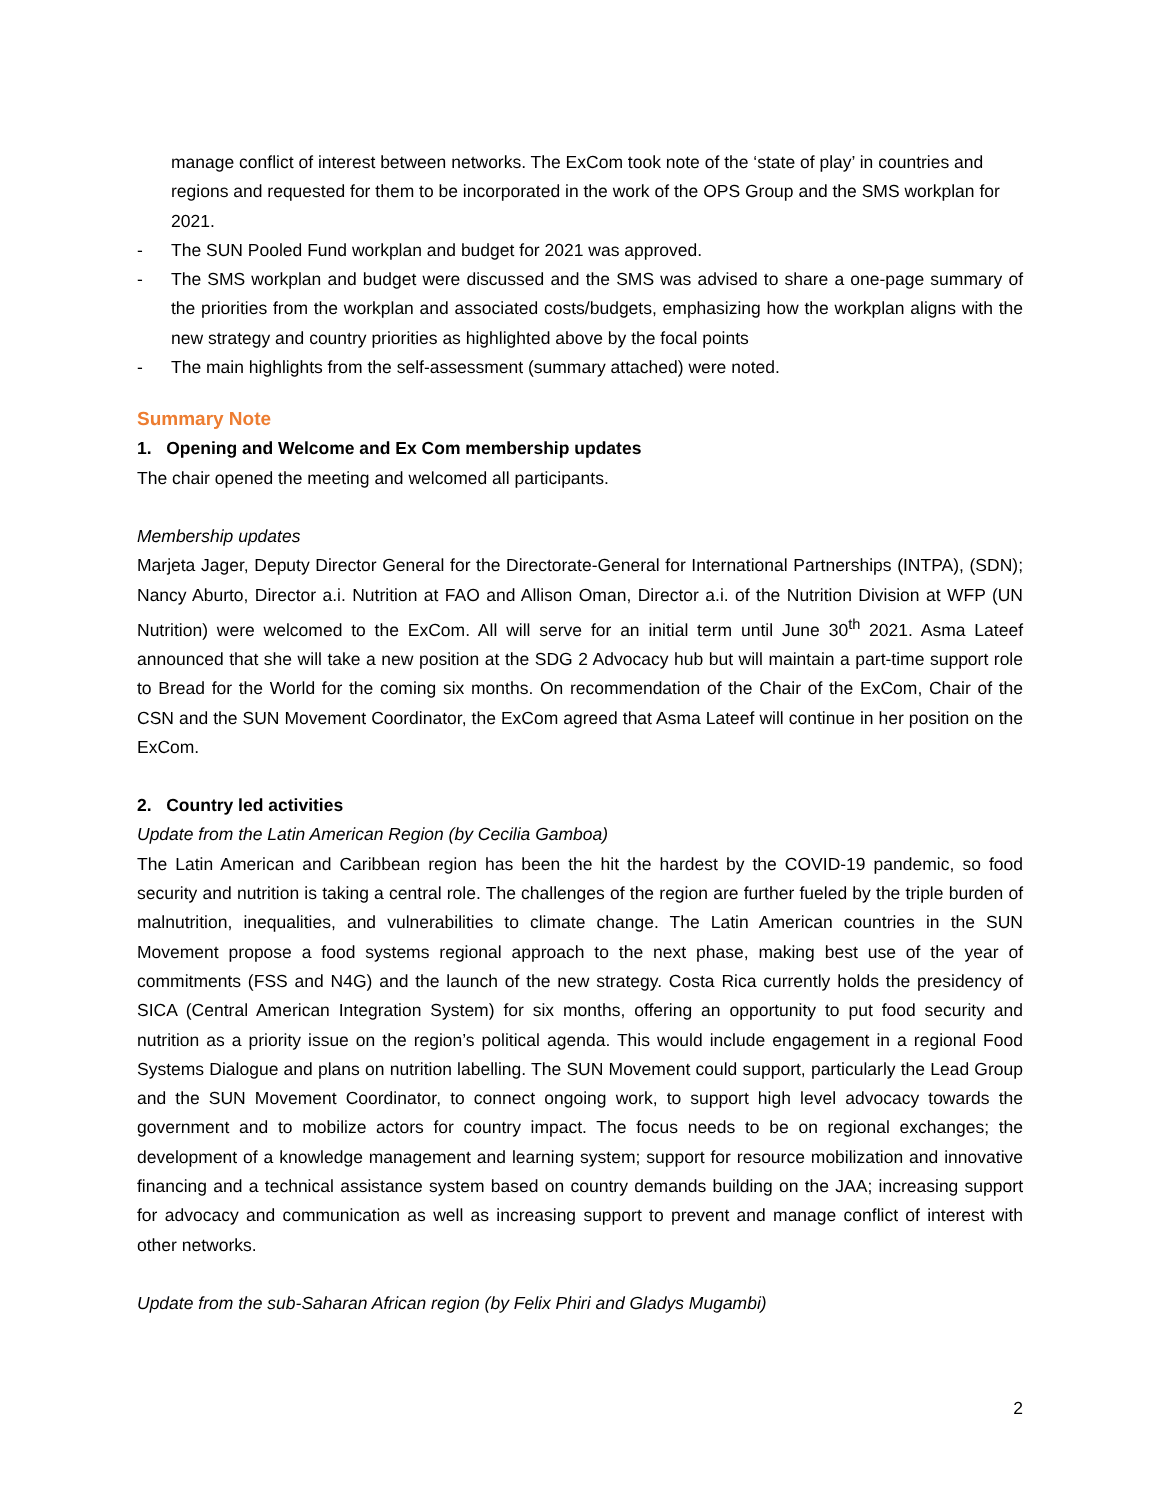manage conflict of interest between networks. The ExCom took note of the ‘state of play’ in countries and regions and requested for them to be incorporated in the work of the OPS Group and the SMS workplan for 2021.
- The SUN Pooled Fund workplan and budget for 2021 was approved.
- The SMS workplan and budget were discussed and the SMS was advised to share a one-page summary of the priorities from the workplan and associated costs/budgets, emphasizing how the workplan aligns with the new strategy and country priorities as highlighted above by the focal points
- The main highlights from the self-assessment (summary attached) were noted.
Summary Note
1. Opening and Welcome and Ex Com membership updates
The chair opened the meeting and welcomed all participants.
Membership updates
Marjeta Jager, Deputy Director General for the Directorate-General for International Partnerships (INTPA), (SDN); Nancy Aburto, Director a.i. Nutrition at FAO and Allison Oman, Director a.i. of the Nutrition Division at WFP (UN Nutrition) were welcomed to the ExCom. All will serve for an initial term until June 30<sup>th</sup> 2021. Asma Lateef announced that she will take a new position at the SDG 2 Advocacy hub but will maintain a part-time support role to Bread for the World for the coming six months. On recommendation of the Chair of the ExCom, Chair of the CSN and the SUN Movement Coordinator, the ExCom agreed that Asma Lateef will continue in her position on the ExCom.
2. Country led activities
Update from the Latin American Region (by Cecilia Gamboa)
The Latin American and Caribbean region has been the hit the hardest by the COVID-19 pandemic, so food security and nutrition is taking a central role. The challenges of the region are further fueled by the triple burden of malnutrition, inequalities, and vulnerabilities to climate change. The Latin American countries in the SUN Movement propose a food systems regional approach to the next phase, making best use of the year of commitments (FSS and N4G) and the launch of the new strategy. Costa Rica currently holds the presidency of SICA (Central American Integration System) for six months, offering an opportunity to put food security and nutrition as a priority issue on the region’s political agenda. This would include engagement in a regional Food Systems Dialogue and plans on nutrition labelling. The SUN Movement could support, particularly the Lead Group and the SUN Movement Coordinator, to connect ongoing work, to support high level advocacy towards the government and to mobilize actors for country impact. The focus needs to be on regional exchanges; the development of a knowledge management and learning system; support for resource mobilization and innovative financing and a technical assistance system based on country demands building on the JAA; increasing support for advocacy and communication as well as increasing support to prevent and manage conflict of interest with other networks.
Update from the sub-Saharan African region (by Felix Phiri and Gladys Mugambi)
2